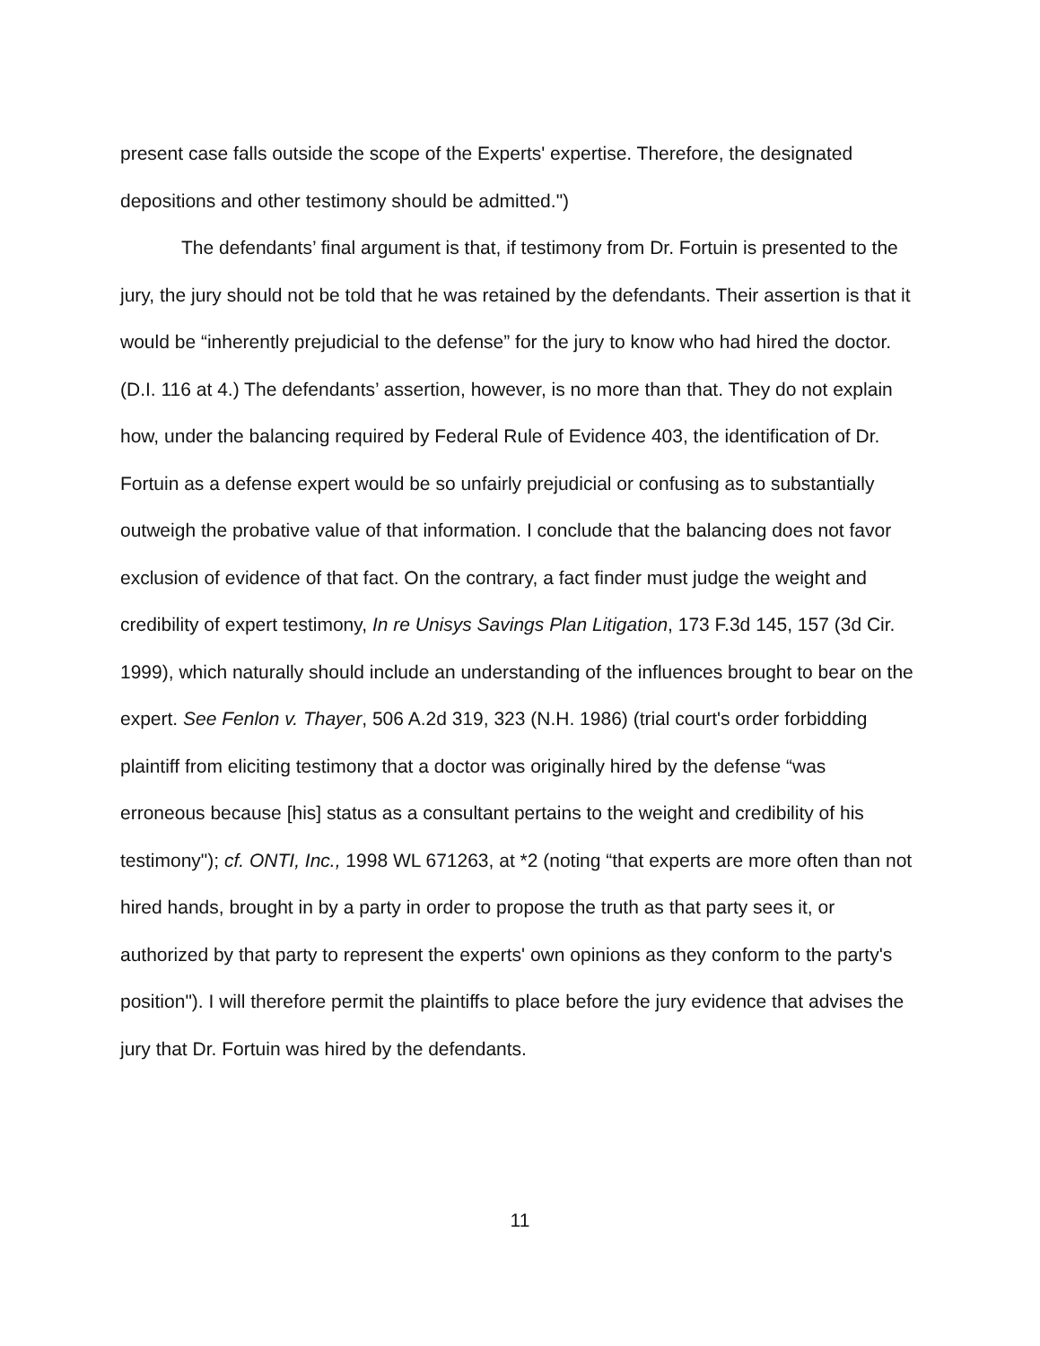present case falls outside the scope of the Experts' expertise. Therefore, the designated depositions and other testimony should be admitted.")
The defendants’ final argument is that, if testimony from Dr. Fortuin is presented to the jury, the jury should not be told that he was retained by the defendants. Their assertion is that it would be “inherently prejudicial to the defense” for the jury to know who had hired the doctor. (D.I. 116 at 4.) The defendants’ assertion, however, is no more than that. They do not explain how, under the balancing required by Federal Rule of Evidence 403, the identification of Dr. Fortuin as a defense expert would be so unfairly prejudicial or confusing as to substantially outweigh the probative value of that information. I conclude that the balancing does not favor exclusion of evidence of that fact. On the contrary, a fact finder must judge the weight and credibility of expert testimony, In re Unisys Savings Plan Litigation, 173 F.3d 145, 157 (3d Cir. 1999), which naturally should include an understanding of the influences brought to bear on the expert. See Fenlon v. Thayer, 506 A.2d 319, 323 (N.H. 1986) (trial court's order forbidding plaintiff from eliciting testimony that a doctor was originally hired by the defense “was erroneous because [his] status as a consultant pertains to the weight and credibility of his testimony"); cf. ONTI, Inc., 1998 WL 671263, at *2 (noting “that experts are more often than not hired hands, brought in by a party in order to propose the truth as that party sees it, or authorized by that party to represent the experts' own opinions as they conform to the party's position"). I will therefore permit the plaintiffs to place before the jury evidence that advises the jury that Dr. Fortuin was hired by the defendants.
11